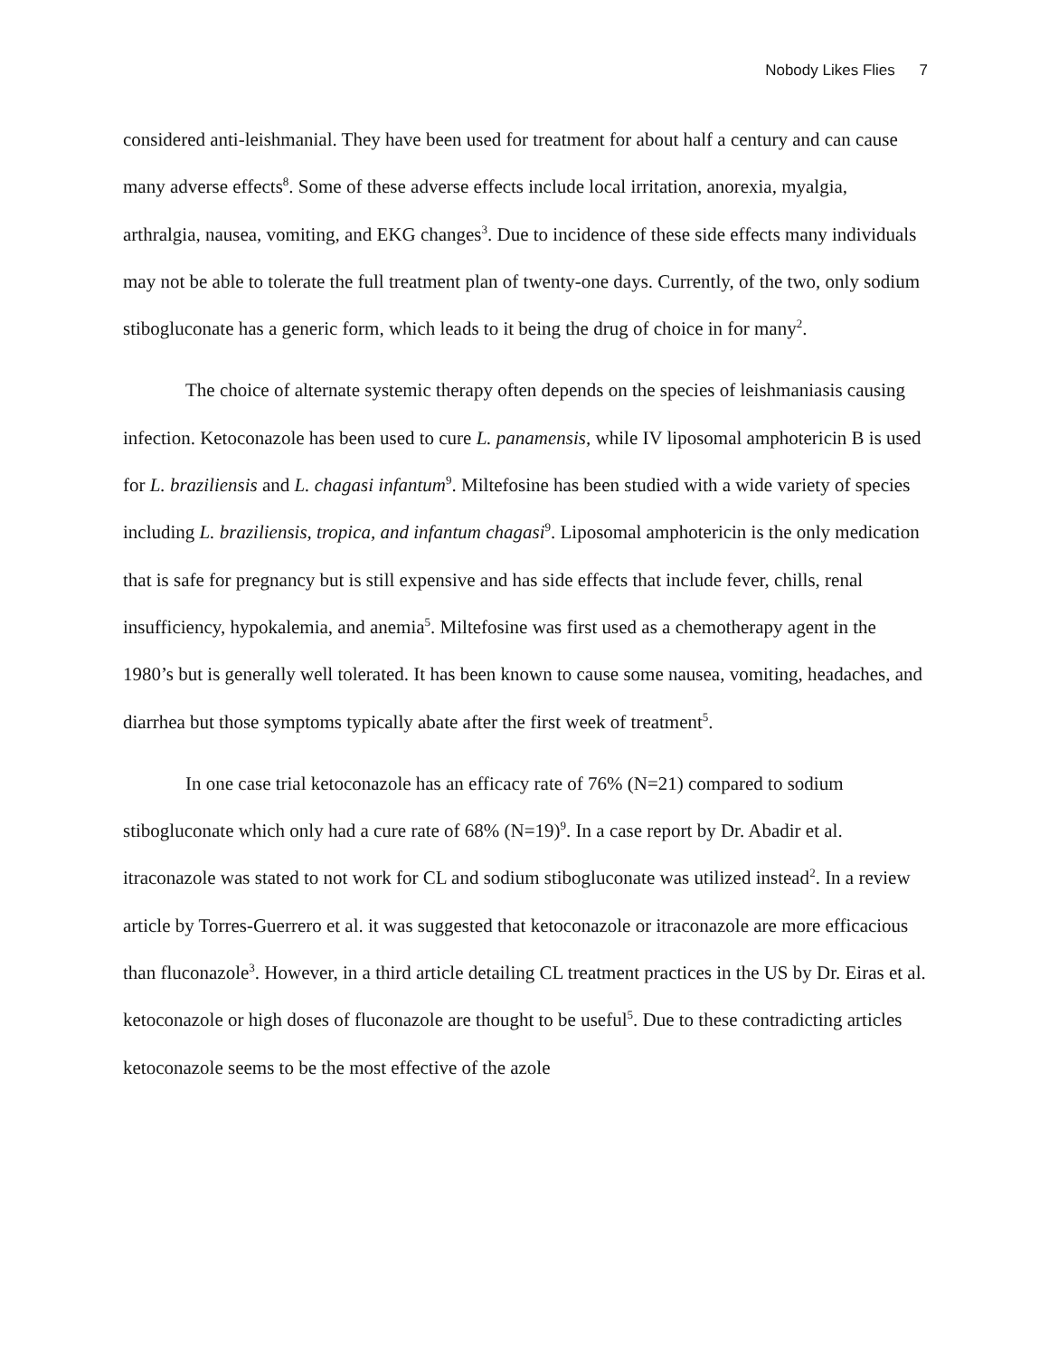Nobody Likes Flies 7
considered anti-leishmanial. They have been used for treatment for about half a century and can cause many adverse effects<sup>8</sup>. Some of these adverse effects include local irritation, anorexia, myalgia, arthralgia, nausea, vomiting, and EKG changes<sup>3</sup>. Due to incidence of these side effects many individuals may not be able to tolerate the full treatment plan of twenty-one days. Currently, of the two, only sodium stibogluconate has a generic form, which leads to it being the drug of choice in for many<sup>2</sup>.
The choice of alternate systemic therapy often depends on the species of leishmaniasis causing infection. Ketoconazole has been used to cure L. panamensis, while IV liposomal amphotericin B is used for L. braziliensis and L. chagasi infantum<sup>9</sup>. Miltefosine has been studied with a wide variety of species including L. braziliensis, tropica, and infantum chagasi<sup>9</sup>. Liposomal amphotericin is the only medication that is safe for pregnancy but is still expensive and has side effects that include fever, chills, renal insufficiency, hypokalemia, and anemia<sup>5</sup>. Miltefosine was first used as a chemotherapy agent in the 1980’s but is generally well tolerated. It has been known to cause some nausea, vomiting, headaches, and diarrhea but those symptoms typically abate after the first week of treatment<sup>5</sup>.
In one case trial ketoconazole has an efficacy rate of 76% (N=21) compared to sodium stibogluconate which only had a cure rate of 68% (N=19)<sup>9</sup>. In a case report by Dr. Abadir et al. itraconazole was stated to not work for CL and sodium stibogluconate was utilized instead<sup>2</sup>. In a review article by Torres-Guerrero et al. it was suggested that ketoconazole or itraconazole are more efficacious than fluconazole<sup>3</sup>. However, in a third article detailing CL treatment practices in the US by Dr. Eiras et al. ketoconazole or high doses of fluconazole are thought to be useful<sup>5</sup>. Due to these contradicting articles ketoconazole seems to be the most effective of the azole